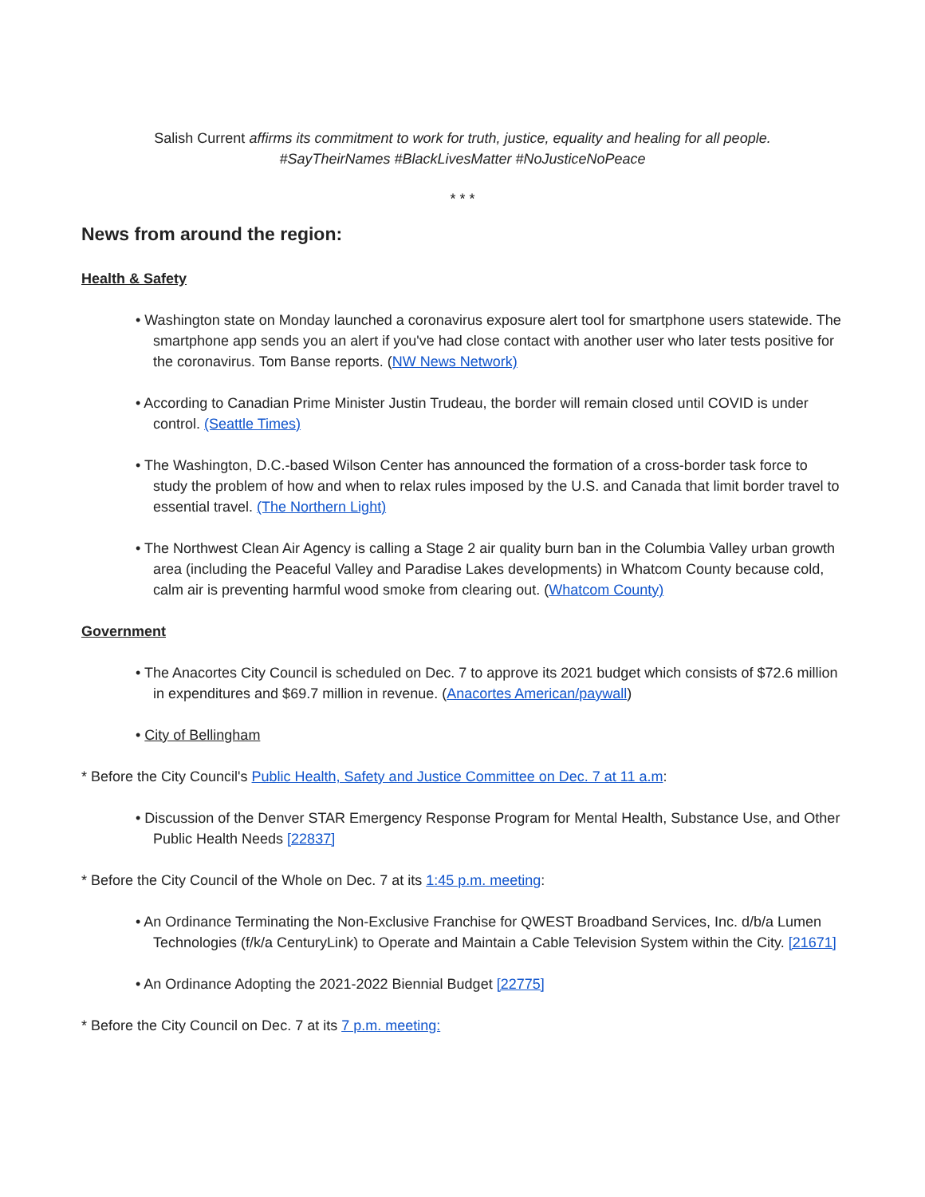Salish Current affirms its commitment to work for truth, justice, equality and healing for all people.
#SayTheirNames #BlackLivesMatter #NoJusticeNoPeace
* * *
News from around the region:
Health & Safety
• Washington state on Monday launched a coronavirus exposure alert tool for smartphone users statewide. The smartphone app sends you an alert if you've had close contact with another user who later tests positive for the coronavirus. Tom Banse reports. (NW News Network)
• According to Canadian Prime Minister Justin Trudeau, the border will remain closed until COVID is under control. (Seattle Times)
• The Washington, D.C.-based Wilson Center has announced the formation of a cross-border task force to study the problem of how and when to relax rules imposed by the U.S. and Canada that limit border travel to essential travel. (The Northern Light)
• The Northwest Clean Air Agency is calling a Stage 2 air quality burn ban in the Columbia Valley urban growth area (including the Peaceful Valley and Paradise Lakes developments) in Whatcom County because cold, calm air is preventing harmful wood smoke from clearing out. (Whatcom County)
Government
• The Anacortes City Council is scheduled on Dec. 7 to approve its 2021 budget which consists of $72.6 million in expenditures and $69.7 million in revenue. (Anacortes American/paywall)
• City of Bellingham
* Before the City Council's Public Health, Safety and Justice Committee on Dec. 7 at 11 a.m:
• Discussion of the Denver STAR Emergency Response Program for Mental Health, Substance Use, and Other Public Health Needs [22837]
* Before the City Council of the Whole on Dec. 7 at its 1:45 p.m. meeting:
• An Ordinance Terminating the Non-Exclusive Franchise for QWEST Broadband Services, Inc. d/b/a Lumen Technologies (f/k/a CenturyLink) to Operate and Maintain a Cable Television System within the City. [21671]
• An Ordinance Adopting the 2021-2022 Biennial Budget [22775]
* Before the City Council on Dec. 7 at its 7 p.m. meeting: